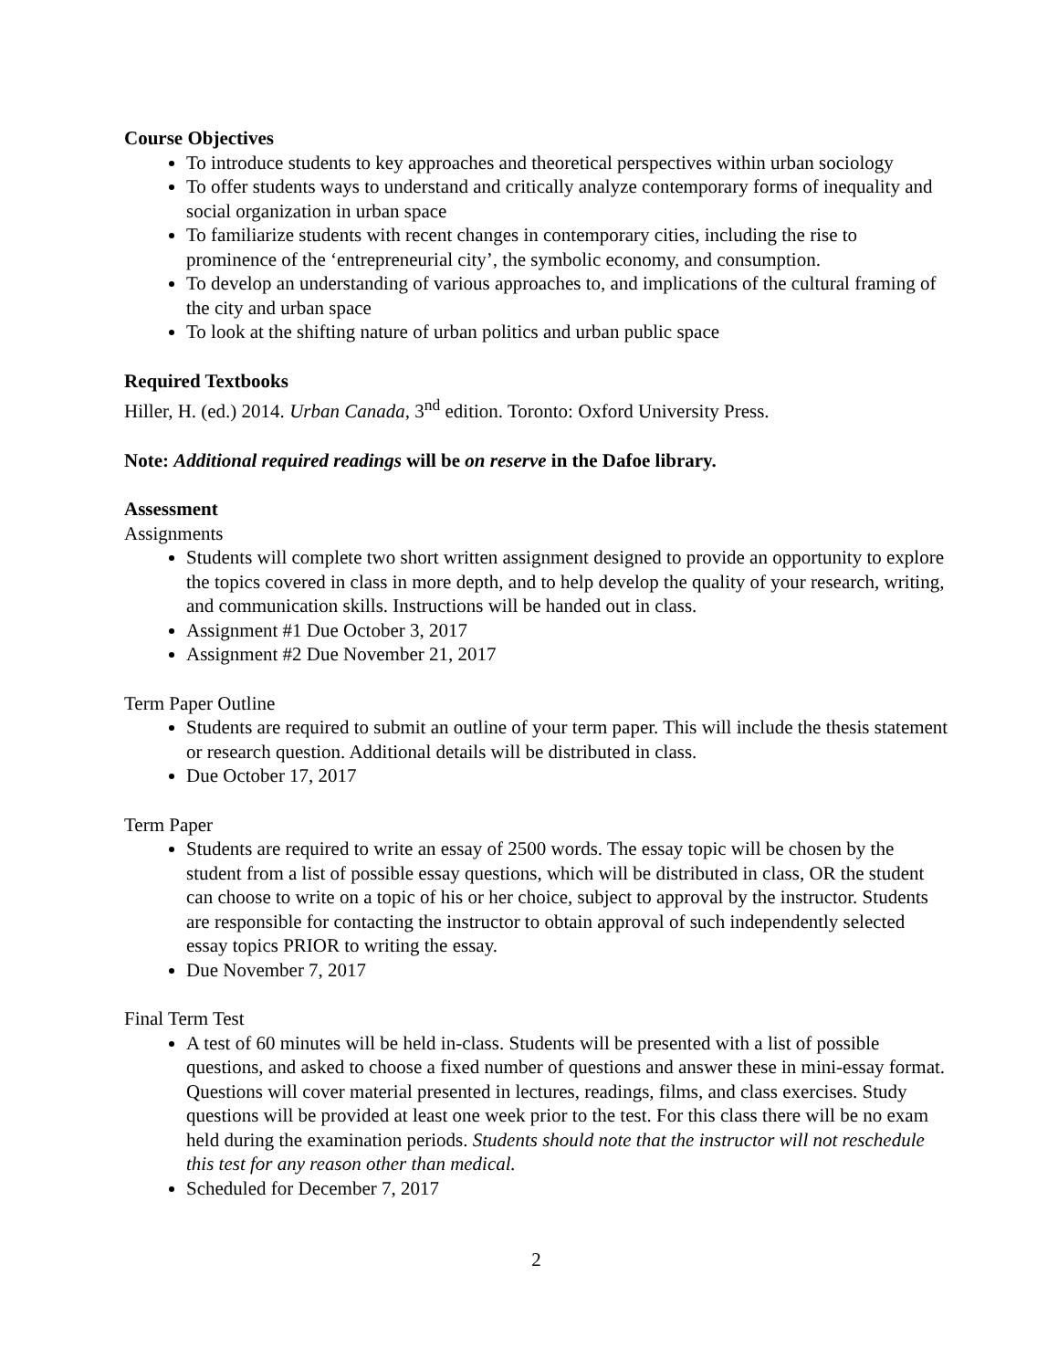Course Objectives
To introduce students to key approaches and theoretical perspectives within urban sociology
To offer students ways to understand and critically analyze contemporary forms of inequality and social organization in urban space
To familiarize students with recent changes in contemporary cities, including the rise to prominence of the ‘entrepreneurial city’, the symbolic economy, and consumption.
To develop an understanding of various approaches to, and implications of the cultural framing of the city and urban space
To look at the shifting nature of urban politics and urban public space
Required Textbooks
Hiller, H. (ed.) 2014. Urban Canada, 3<sup>nd</sup> edition. Toronto: Oxford University Press.
Note: Additional required readings will be on reserve in the Dafoe library.
Assessment
Assignments
Students will complete two short written assignment designed to provide an opportunity to explore the topics covered in class in more depth, and to help develop the quality of your research, writing, and communication skills. Instructions will be handed out in class.
Assignment #1 Due October 3, 2017
Assignment #2 Due November 21, 2017
Term Paper Outline
Students are required to submit an outline of your term paper. This will include the thesis statement or research question. Additional details will be distributed in class.
Due October 17, 2017
Term Paper
Students are required to write an essay of 2500 words. The essay topic will be chosen by the student from a list of possible essay questions, which will be distributed in class, OR the student can choose to write on a topic of his or her choice, subject to approval by the instructor. Students are responsible for contacting the instructor to obtain approval of such independently selected essay topics PRIOR to writing the essay.
Due November 7, 2017
Final Term Test
A test of 60 minutes will be held in-class. Students will be presented with a list of possible questions, and asked to choose a fixed number of questions and answer these in mini-essay format. Questions will cover material presented in lectures, readings, films, and class exercises. Study questions will be provided at least one week prior to the test. For this class there will be no exam held during the examination periods. Students should note that the instructor will not reschedule this test for any reason other than medical.
Scheduled for December 7, 2017
2